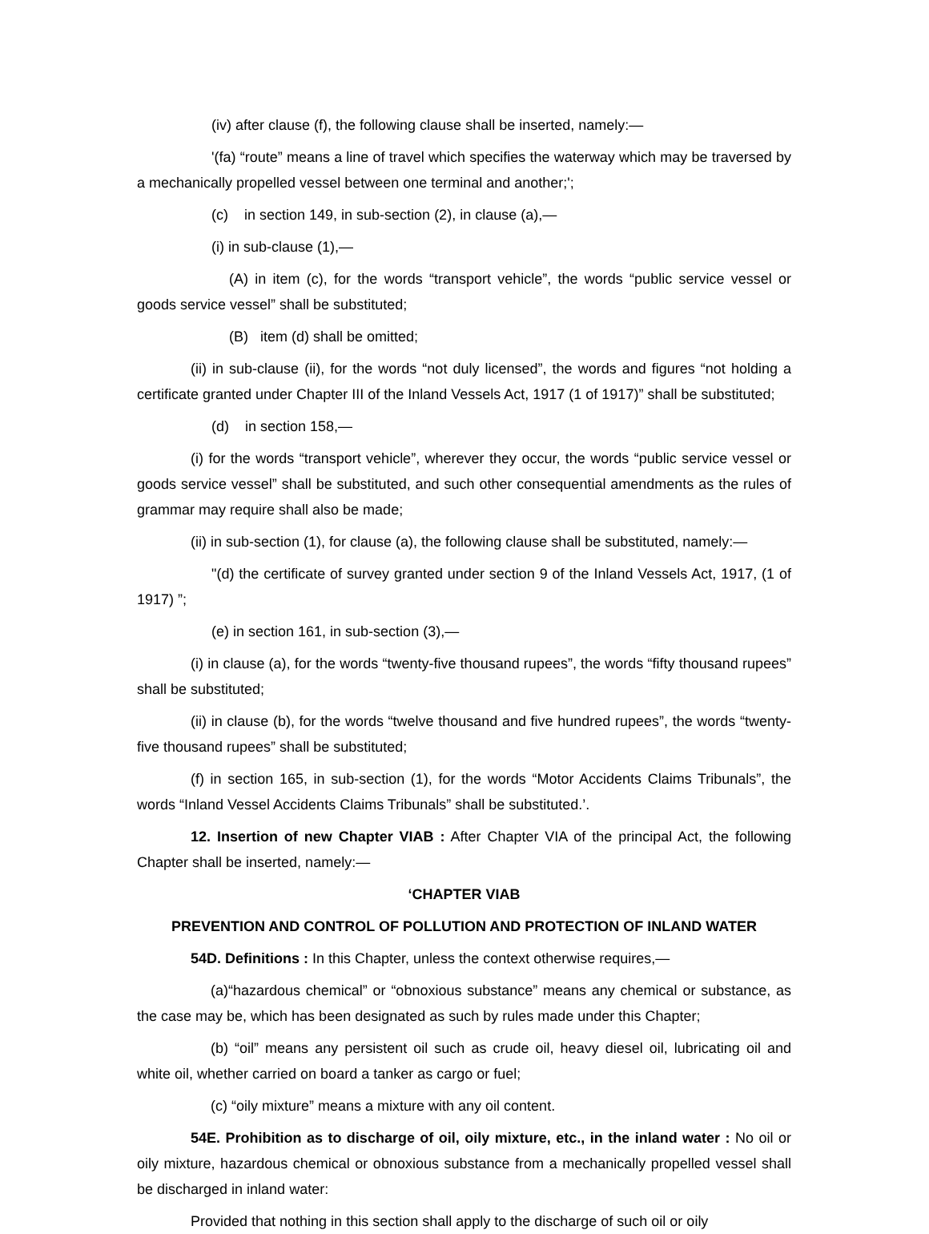(iv) after clause (f), the following clause shall be inserted, namely:—
'(fa) “route” means a line of travel which specifies the waterway which may be traversed by a mechanically propelled vessel between one terminal and another;';
(c) in section 149, in sub-section (2), in clause (a),—
(i) in sub-clause (1),—
(A) in item (c), for the words “transport vehicle”, the words “public service vessel or goods service vessel” shall be substituted;
(B) item (d) shall be omitted;
(ii) in sub-clause (ii), for the words “not duly licensed”, the words and figures “not holding a certificate granted under Chapter III of the Inland Vessels Act, 1917 (1 of 1917)” shall be substituted;
(d) in section 158,—
(i) for the words “transport vehicle”, wherever they occur, the words “public service vessel or goods service vessel” shall be substituted, and such other consequential amendments as the rules of grammar may require shall also be made;
(ii) in sub-section (1), for clause (a), the following clause shall be substituted, namely:—
"(d) the certificate of survey granted under section 9 of the Inland Vessels Act, 1917, (1 of 1917) ”;
(e) in section 161, in sub-section (3),—
(i) in clause (a), for the words “twenty-five thousand rupees”, the words “fifty thousand rupees” shall be substituted;
(ii) in clause (b), for the words “twelve thousand and five hundred rupees”, the words “twenty-five thousand rupees” shall be substituted;
(f) in section 165, in sub-section (1), for the words “Motor Accidents Claims Tribunals”, the words “Inland Vessel Accidents Claims Tribunals” shall be substituted.’.
12. Insertion of new Chapter VIAB : After Chapter VIA of the principal Act, the following Chapter shall be inserted, namely:—
‘CHAPTER VIAB
PREVENTION AND CONTROL OF POLLUTION AND PROTECTION OF INLAND WATER
54D. Definitions : In this Chapter, unless the context otherwise requires,—
(a)“hazardous chemical” or “obnoxious substance” means any chemical or substance, as the case may be, which has been designated as such by rules made under this Chapter;
(b) “oil” means any persistent oil such as crude oil, heavy diesel oil, lubricating oil and white oil, whether carried on board a tanker as cargo or fuel;
(c) “oily mixture” means a mixture with any oil content.
54E. Prohibition as to discharge of oil, oily mixture, etc., in the inland water : No oil or oily mixture, hazardous chemical or obnoxious substance from a mechanically propelled vessel shall be discharged in inland water:
Provided that nothing in this section shall apply to the discharge of such oil or oily